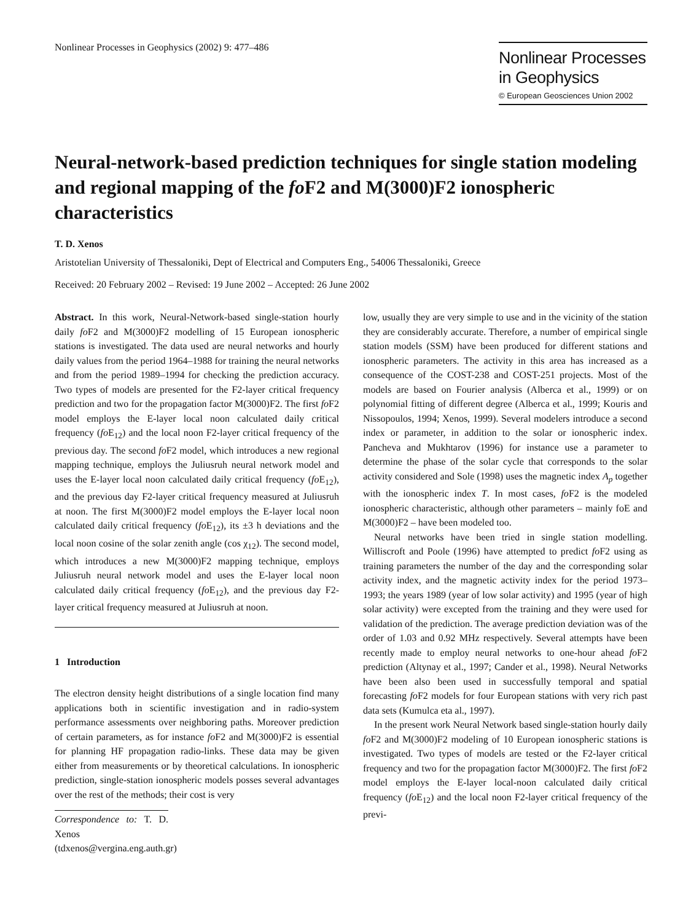Nonlinear Processes in Geophysics (2002) 9: 477–486
Nonlinear Processes
in Geophysics
© European Geosciences Union 2002
Neural-network-based prediction techniques for single station modeling and regional mapping of the fo F2 and M(3000)F2 ionospheric characteristics
T. D. Xenos
Aristotelian University of Thessaloniki, Dept of Electrical and Computers Eng., 54006 Thessaloniki, Greece
Received: 20 February 2002 – Revised: 19 June 2002 – Accepted: 26 June 2002
Abstract. In this work, Neural-Network-based single-station hourly daily fo F2 and M(3000)F2 modelling of 15 European ionospheric stations is investigated. The data used are neural networks and hourly daily values from the period 1964–1988 for training the neural networks and from the period 1989–1994 for checking the prediction accuracy. Two types of models are presented for the F2-layer critical frequency prediction and two for the propagation factor M(3000)F2. The first fo F2 model employs the E-layer local noon calculated daily critical frequency (fo E<sub>12</sub>) and the local noon F2-layer critical frequency of the previous day. The second fo F2 model, which introduces a new regional mapping technique, employs the Juliusruh neural network model and uses the E-layer local noon calculated daily critical frequency (fo E<sub>12</sub>), and the previous day F2-layer critical frequency measured at Juliusruh at noon. The first M(3000)F2 model employs the E-layer local noon calculated daily critical frequency (fo E<sub>12</sub>), its ±3 h deviations and the local noon cosine of the solar zenith angle (cos χ<sub>12</sub>). The second model, which introduces a new M(3000)F2 mapping technique, employs Juliusruh neural network model and uses the E-layer local noon calculated daily critical frequency (fo E<sub>12</sub>), and the previous day F2-layer critical frequency measured at Juliusruh at noon.
1 Introduction
The electron density height distributions of a single location find many applications both in scientific investigation and in radio-system performance assessments over neighboring paths. Moreover prediction of certain parameters, as for instance fo F2 and M(3000)F2 is essential for planning HF propagation radio-links. These data may be given either from measurements or by theoretical calculations. In ionospheric prediction, single-station ionospheric models posses several advantages over the rest of the methods; their cost is very
Correspondence to: T. D. Xenos
(tdxenos@vergina.eng.auth.gr)
low, usually they are very simple to use and in the vicinity of the station they are considerably accurate. Therefore, a number of empirical single station models (SSM) have been produced for different stations and ionospheric parameters. The activity in this area has increased as a consequence of the COST-238 and COST-251 projects. Most of the models are based on Fourier analysis (Alberca et al., 1999) or on polynomial fitting of different degree (Alberca et al., 1999; Kouris and Nissopoulos, 1994; Xenos, 1999). Several modelers introduce a second index or parameter, in addition to the solar or ionospheric index. Pancheva and Mukhtarov (1996) for instance use a parameter to determine the phase of the solar cycle that corresponds to the solar activity considered and Sole (1998) uses the magnetic index A<sub>p</sub> together with the ionospheric index T. In most cases, fo F2 is the modeled ionospheric characteristic, although other parameters – mainly foE and M(3000)F2 – have been modeled too.
Neural networks have been tried in single station modelling. Williscroft and Poole (1996) have attempted to predict fo F2 using as training parameters the number of the day and the corresponding solar activity index, and the magnetic activity index for the period 1973–1993; the years 1989 (year of low solar activity) and 1995 (year of high solar activity) were excepted from the training and they were used for validation of the prediction. The average prediction deviation was of the order of 1.03 and 0.92 MHz respectively. Several attempts have been recently made to employ neural networks to one-hour ahead fo F2 prediction (Altynay et al., 1997; Cander et al., 1998). Neural Networks have been also been used in successfully temporal and spatial forecasting fo F2 models for four European stations with very rich past data sets (Kumulca eta al., 1997).
In the present work Neural Network based single-station hourly daily fo F2 and M(3000)F2 modeling of 10 European ionospheric stations is investigated. Two types of models are tested or the F2-layer critical frequency and two for the propagation factor M(3000)F2. The first fo F2 model employs the E-layer local-noon calculated daily critical frequency (fo E<sub>12</sub>) and the local noon F2-layer critical frequency of the previ-